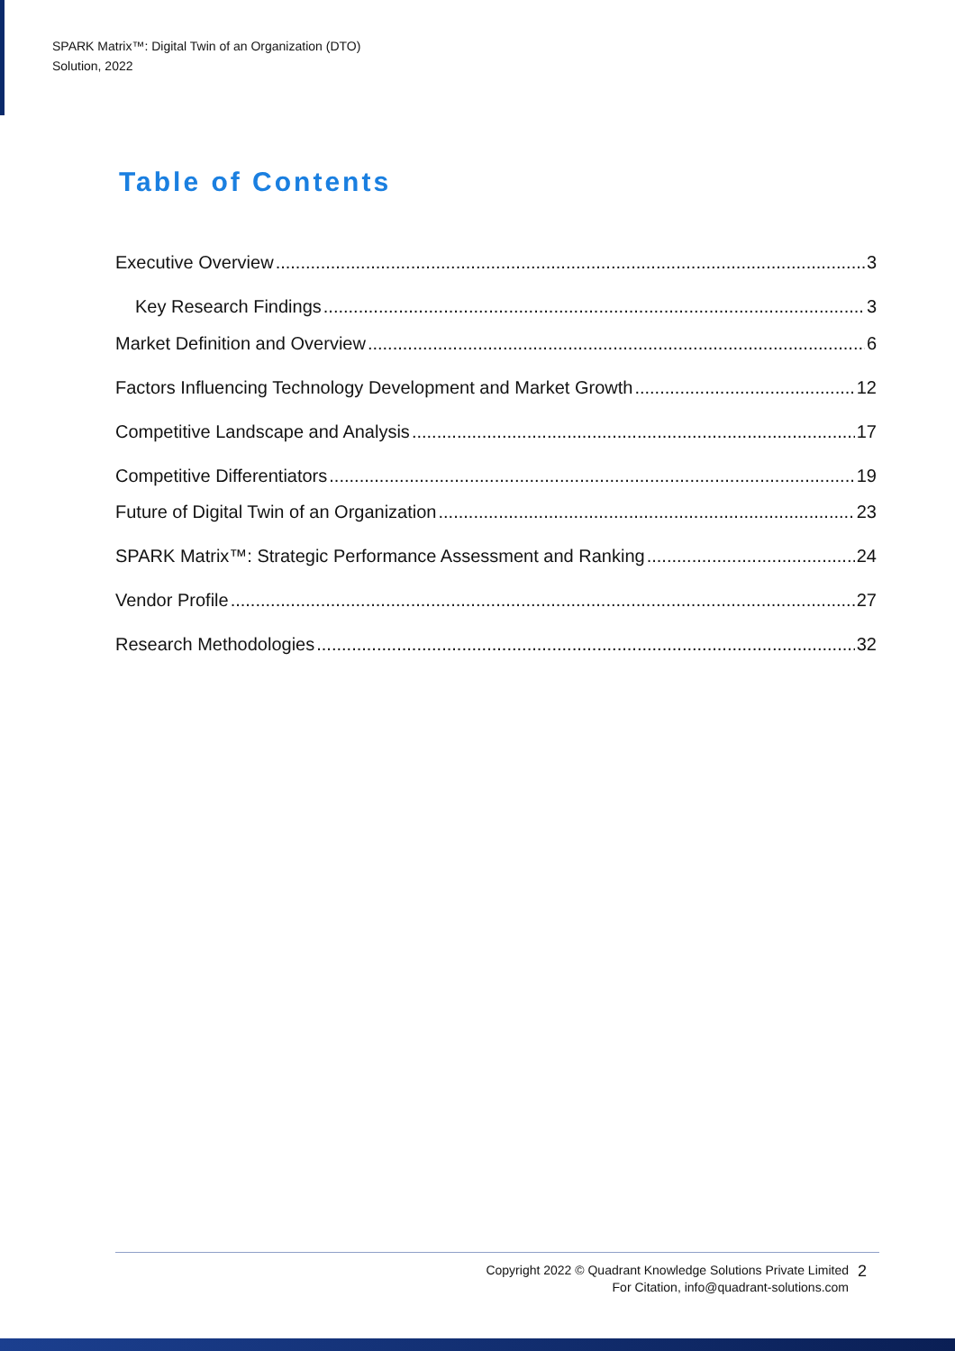SPARK Matrix™: Digital Twin of an Organization (DTO)
Solution, 2022
Table of Contents
Executive Overview 3
Key Research Findings 3
Market Definition and Overview 6
Factors Influencing Technology Development and Market Growth 12
Competitive Landscape and Analysis 17
Competitive Differentiators 19
Future of Digital Twin of an Organization 23
SPARK Matrix™: Strategic Performance Assessment and Ranking 24
Vendor Profile 27
Research Methodologies 32
Copyright 2022 © Quadrant Knowledge Solutions Private Limited
For Citation, info@quadrant-solutions.com
2